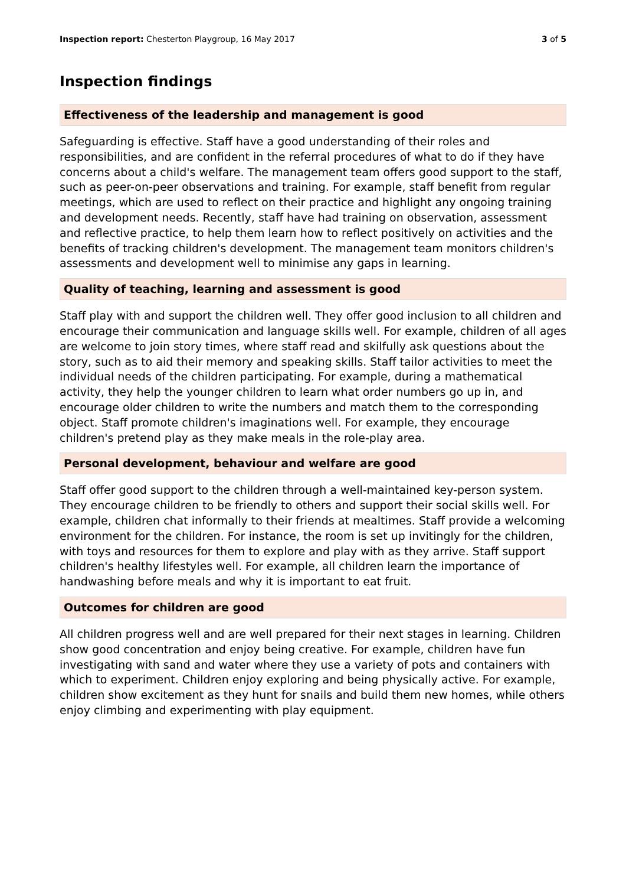Inspection report: Chesterton Playgroup, 16 May 2017 3 of 5
Inspection findings
Effectiveness of the leadership and management is good
Safeguarding is effective. Staff have a good understanding of their roles and responsibilities, and are confident in the referral procedures of what to do if they have concerns about a child's welfare. The management team offers good support to the staff, such as peer-on-peer observations and training. For example, staff benefit from regular meetings, which are used to reflect on their practice and highlight any ongoing training and development needs. Recently, staff have had training on observation, assessment and reflective practice, to help them learn how to reflect positively on activities and the benefits of tracking children's development. The management team monitors children's assessments and development well to minimise any gaps in learning.
Quality of teaching, learning and assessment is good
Staff play with and support the children well. They offer good inclusion to all children and encourage their communication and language skills well. For example, children of all ages are welcome to join story times, where staff read and skilfully ask questions about the story, such as to aid their memory and speaking skills. Staff tailor activities to meet the individual needs of the children participating. For example, during a mathematical activity, they help the younger children to learn what order numbers go up in, and encourage older children to write the numbers and match them to the corresponding object. Staff promote children's imaginations well. For example, they encourage children's pretend play as they make meals in the role-play area.
Personal development, behaviour and welfare are good
Staff offer good support to the children through a well-maintained key-person system. They encourage children to be friendly to others and support their social skills well. For example, children chat informally to their friends at mealtimes. Staff provide a welcoming environment for the children. For instance, the room is set up invitingly for the children, with toys and resources for them to explore and play with as they arrive. Staff support children's healthy lifestyles well. For example, all children learn the importance of handwashing before meals and why it is important to eat fruit.
Outcomes for children are good
All children progress well and are well prepared for their next stages in learning. Children show good concentration and enjoy being creative. For example, children have fun investigating with sand and water where they use a variety of pots and containers with which to experiment. Children enjoy exploring and being physically active. For example, children show excitement as they hunt for snails and build them new homes, while others enjoy climbing and experimenting with play equipment.